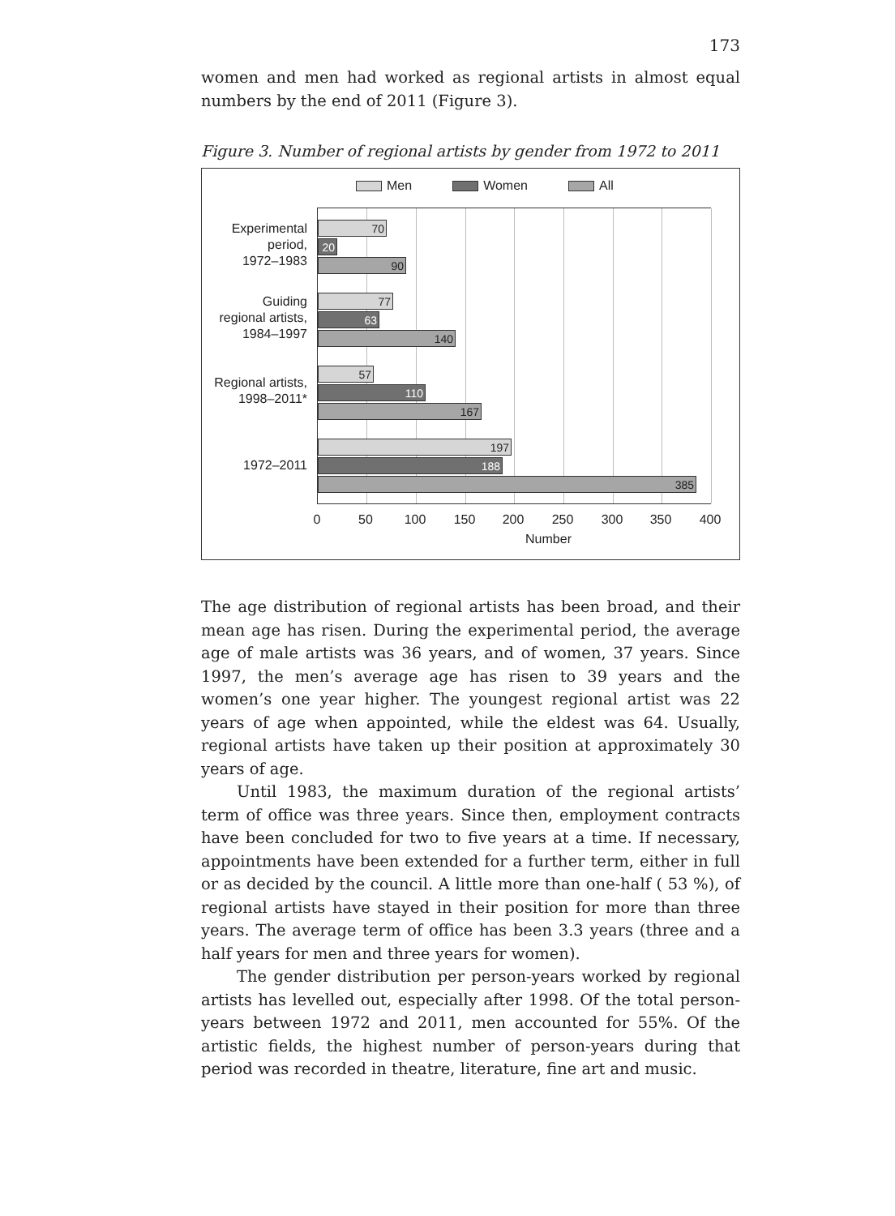173
women and men had worked as regional artists in almost equal numbers by the end of 2011 (Figure 3).
Figure 3. Number of regional artists by gender from 1972 to 2011
Men Women All
Experimental
period,
1972–1983
Guiding
regional artists,
1984–1997
Regional artists,
1998–2011*
1972–2011
70
20
90
77
63
140
57
110
167
197
188
385
0 50 100 150 200 250 300 350 400
Number
The age distribution of regional artists has been broad, and their mean age has risen. During the experimental period, the average age of male artists was 36 years, and of women, 37 years. Since 1997, the men’s average age has risen to 39 years and the women’s one year higher. The youngest regional artist was 22 years of age when appointed, while the eldest was 64. Usually, regional artists have taken up their position at approximately 30 years of age.
Until 1983, the maximum duration of the regional artists’ term of office was three years. Since then, employment contracts have been concluded for two to five years at a time. If necessary, appointments have been extended for a further term, either in full or as decided by the council. A little more than one-half ( 53 %), of regional artists have stayed in their position for more than three years. The average term of office has been 3.3 years (three and a half years for men and three years for women).
The gender distribution per person-years worked by regional artists has levelled out, especially after 1998. Of the total person-years between 1972 and 2011, men accounted for 55%. Of the artistic fields, the highest number of person-years during that period was recorded in theatre, literature, fine art and music.